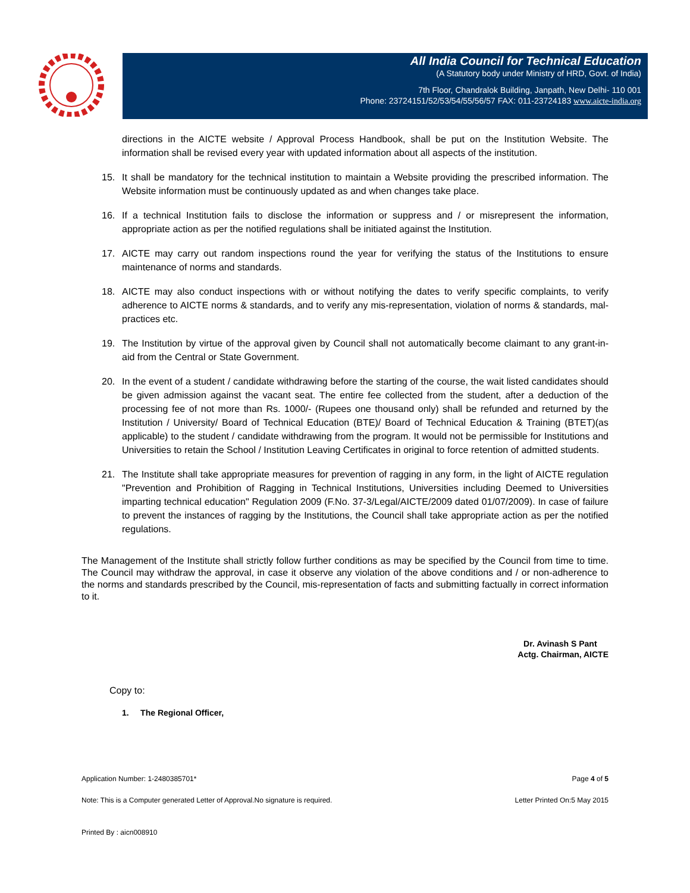All India Council for Technical Education
(A Statutory body under Ministry of HRD, Govt. of India)
7th Floor, Chandralok Building, Janpath, New Delhi- 110 001
Phone: 23724151/52/53/54/55/56/57 FAX: 011-23724183 www.aicte-india.org
directions in the AICTE website / Approval Process Handbook, shall be put on the Institution Website. The information shall be revised every year with updated information about all aspects of the institution.
15. It shall be mandatory for the technical institution to maintain a Website providing the prescribed information. The Website information must be continuously updated as and when changes take place.
16. If a technical Institution fails to disclose the information or suppress and / or misrepresent the information, appropriate action as per the notified regulations shall be initiated against the Institution.
17. AICTE may carry out random inspections round the year for verifying the status of the Institutions to ensure maintenance of norms and standards.
18. AICTE may also conduct inspections with or without notifying the dates to verify specific complaints, to verify adherence to AICTE norms & standards, and to verify any mis-representation, violation of norms & standards, mal-practices etc.
19. The Institution by virtue of the approval given by Council shall not automatically become claimant to any grant-in-aid from the Central or State Government.
20. In the event of a student / candidate withdrawing before the starting of the course, the wait listed candidates should be given admission against the vacant seat. The entire fee collected from the student, after a deduction of the processing fee of not more than Rs. 1000/- (Rupees one thousand only) shall be refunded and returned by the Institution / University/ Board of Technical Education (BTE)/ Board of Technical Education & Training (BTET)(as applicable) to the student / candidate withdrawing from the program. It would not be permissible for Institutions and Universities to retain the School / Institution Leaving Certificates in original to force retention of admitted students.
21. The Institute shall take appropriate measures for prevention of ragging in any form, in the light of AICTE regulation "Prevention and Prohibition of Ragging in Technical Institutions, Universities including Deemed to Universities imparting technical education" Regulation 2009 (F.No. 37-3/Legal/AICTE/2009 dated 01/07/2009). In case of failure to prevent the instances of ragging by the Institutions, the Council shall take appropriate action as per the notified regulations.
The Management of the Institute shall strictly follow further conditions as may be specified by the Council from time to time. The Council may withdraw the approval, in case it observe any violation of the above conditions and / or non-adherence to the norms and standards prescribed by the Council, mis-representation of facts and submitting factually in correct information to it.
Dr. Avinash S Pant
Actg. Chairman, AICTE
Copy to:
1. The Regional Officer,
Application Number: 1-2480385701* Page 4 of 5
Note: This is a Computer generated Letter of Approval.No signature is required. Letter Printed On:5 May 2015
Printed By : aicn008910